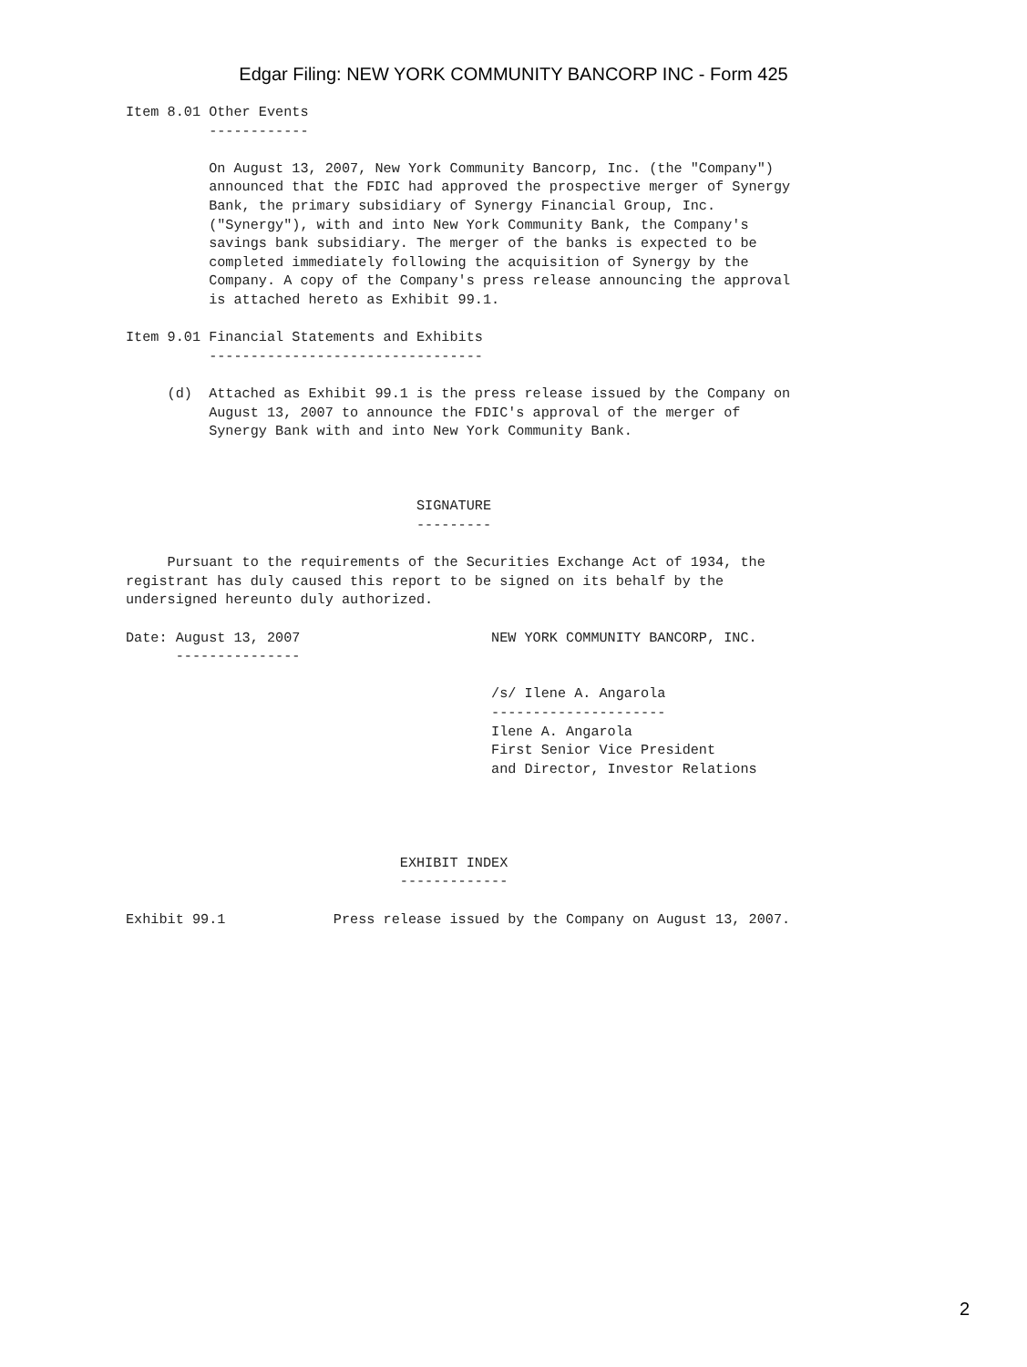Edgar Filing: NEW YORK COMMUNITY BANCORP INC - Form 425
Item 8.01 Other Events
          ------------

          On August 13, 2007, New York Community Bancorp, Inc. (the "Company")
          announced that the FDIC had approved the prospective merger of Synergy
          Bank, the primary subsidiary of Synergy Financial Group, Inc.
          ("Synergy"), with and into New York Community Bank, the Company's
          savings bank subsidiary. The merger of the banks is expected to be
          completed immediately following the acquisition of Synergy by the
          Company. A copy of the Company's press release announcing the approval
          is attached hereto as Exhibit 99.1.

Item 9.01 Financial Statements and Exhibits
          ---------------------------------

     (d)  Attached as Exhibit 99.1 is the press release issued by the Company on
          August 13, 2007 to announce the FDIC's approval of the merger of
          Synergy Bank with and into New York Community Bank.



                                   SIGNATURE
                                   ---------

     Pursuant to the requirements of the Securities Exchange Act of 1934, the
registrant has duly caused this report to be signed on its behalf by the
undersigned hereunto duly authorized.

Date: August 13, 2007                       NEW YORK COMMUNITY BANCORP, INC.
      ---------------

                                            /s/ Ilene A. Angarola
                                            ---------------------
                                            Ilene A. Angarola
                                            First Senior Vice President
                                            and Director, Investor Relations




                                 EXHIBIT INDEX
                                 -------------

Exhibit 99.1             Press release issued by the Company on August 13, 2007.
2